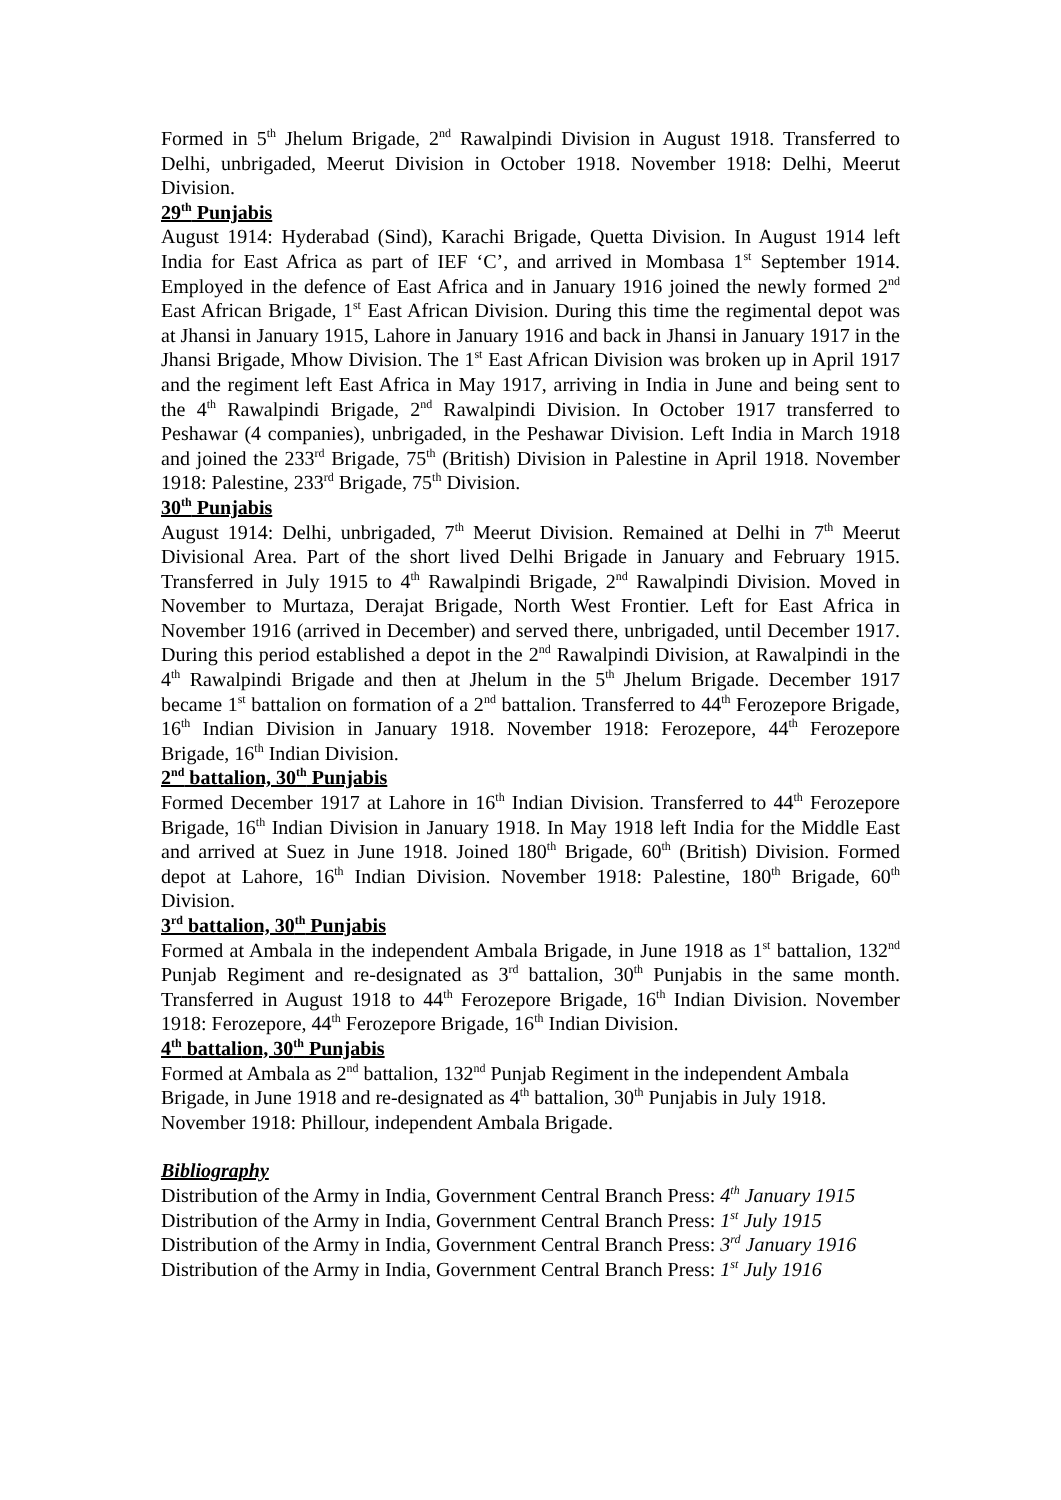Formed in 5<sup>th</sup> Jhelum Brigade, 2<sup>nd</sup> Rawalpindi Division in August 1918. Transferred to Delhi, unbrigaded, Meerut Division in October 1918. November 1918: Delhi, Meerut Division.
29<sup>th</sup> Punjabis
August 1914: Hyderabad (Sind), Karachi Brigade, Quetta Division. In August 1914 left India for East Africa as part of IEF ‘C’, and arrived in Mombasa 1<sup>st</sup> September 1914. Employed in the defence of East Africa and in January 1916 joined the newly formed 2<sup>nd</sup> East African Brigade, 1<sup>st</sup> East African Division. During this time the regimental depot was at Jhansi in January 1915, Lahore in January 1916 and back in Jhansi in January 1917 in the Jhansi Brigade, Mhow Division. The 1<sup>st</sup> East African Division was broken up in April 1917 and the regiment left East Africa in May 1917, arriving in India in June and being sent to the 4<sup>th</sup> Rawalpindi Brigade, 2<sup>nd</sup> Rawalpindi Division. In October 1917 transferred to Peshawar (4 companies), unbrigaded, in the Peshawar Division. Left India in March 1918 and joined the 233<sup>rd</sup> Brigade, 75<sup>th</sup> (British) Division in Palestine in April 1918. November 1918: Palestine, 233<sup>rd</sup> Brigade, 75<sup>th</sup> Division.
30<sup>th</sup> Punjabis
August 1914: Delhi, unbrigaded, 7<sup>th</sup> Meerut Division. Remained at Delhi in 7<sup>th</sup> Meerut Divisional Area. Part of the short lived Delhi Brigade in January and February 1915. Transferred in July 1915 to 4<sup>th</sup> Rawalpindi Brigade, 2<sup>nd</sup> Rawalpindi Division. Moved in November to Murtaza, Derajat Brigade, North West Frontier. Left for East Africa in November 1916 (arrived in December) and served there, unbrigaded, until December 1917. During this period established a depot in the 2<sup>nd</sup> Rawalpindi Division, at Rawalpindi in the 4<sup>th</sup> Rawalpindi Brigade and then at Jhelum in the 5<sup>th</sup> Jhelum Brigade. December 1917 became 1<sup>st</sup> battalion on formation of a 2<sup>nd</sup> battalion. Transferred to 44<sup>th</sup> Ferozepore Brigade, 16<sup>th</sup> Indian Division in January 1918. November 1918: Ferozepore, 44<sup>th</sup> Ferozepore Brigade, 16<sup>th</sup> Indian Division.
2<sup>nd</sup> battalion, 30<sup>th</sup> Punjabis
Formed December 1917 at Lahore in 16<sup>th</sup> Indian Division. Transferred to 44<sup>th</sup> Ferozepore Brigade, 16<sup>th</sup> Indian Division in January 1918. In May 1918 left India for the Middle East and arrived at Suez in June 1918. Joined 180<sup>th</sup> Brigade, 60<sup>th</sup> (British) Division. Formed depot at Lahore, 16<sup>th</sup> Indian Division. November 1918: Palestine, 180<sup>th</sup> Brigade, 60<sup>th</sup> Division.
3<sup>rd</sup> battalion, 30<sup>th</sup> Punjabis
Formed at Ambala in the independent Ambala Brigade, in June 1918 as 1<sup>st</sup> battalion, 132<sup>nd</sup> Punjab Regiment and re-designated as 3<sup>rd</sup> battalion, 30<sup>th</sup> Punjabis in the same month. Transferred in August 1918 to 44<sup>th</sup> Ferozepore Brigade, 16<sup>th</sup> Indian Division. November 1918: Ferozepore, 44<sup>th</sup> Ferozepore Brigade, 16<sup>th</sup> Indian Division.
4<sup>th</sup> battalion, 30<sup>th</sup> Punjabis
Formed at Ambala as 2<sup>nd</sup> battalion, 132<sup>nd</sup> Punjab Regiment in the independent Ambala Brigade, in June 1918 and re-designated as 4<sup>th</sup> battalion, 30<sup>th</sup> Punjabis in July 1918. November 1918: Phillour, independent Ambala Brigade.
Bibliography
Distribution of the Army in India, Government Central Branch Press: 4<sup>th</sup> January 1915
Distribution of the Army in India, Government Central Branch Press: 1<sup>st</sup> July 1915
Distribution of the Army in India, Government Central Branch Press: 3<sup>rd</sup> January 1916
Distribution of the Army in India, Government Central Branch Press: 1<sup>st</sup> July 1916